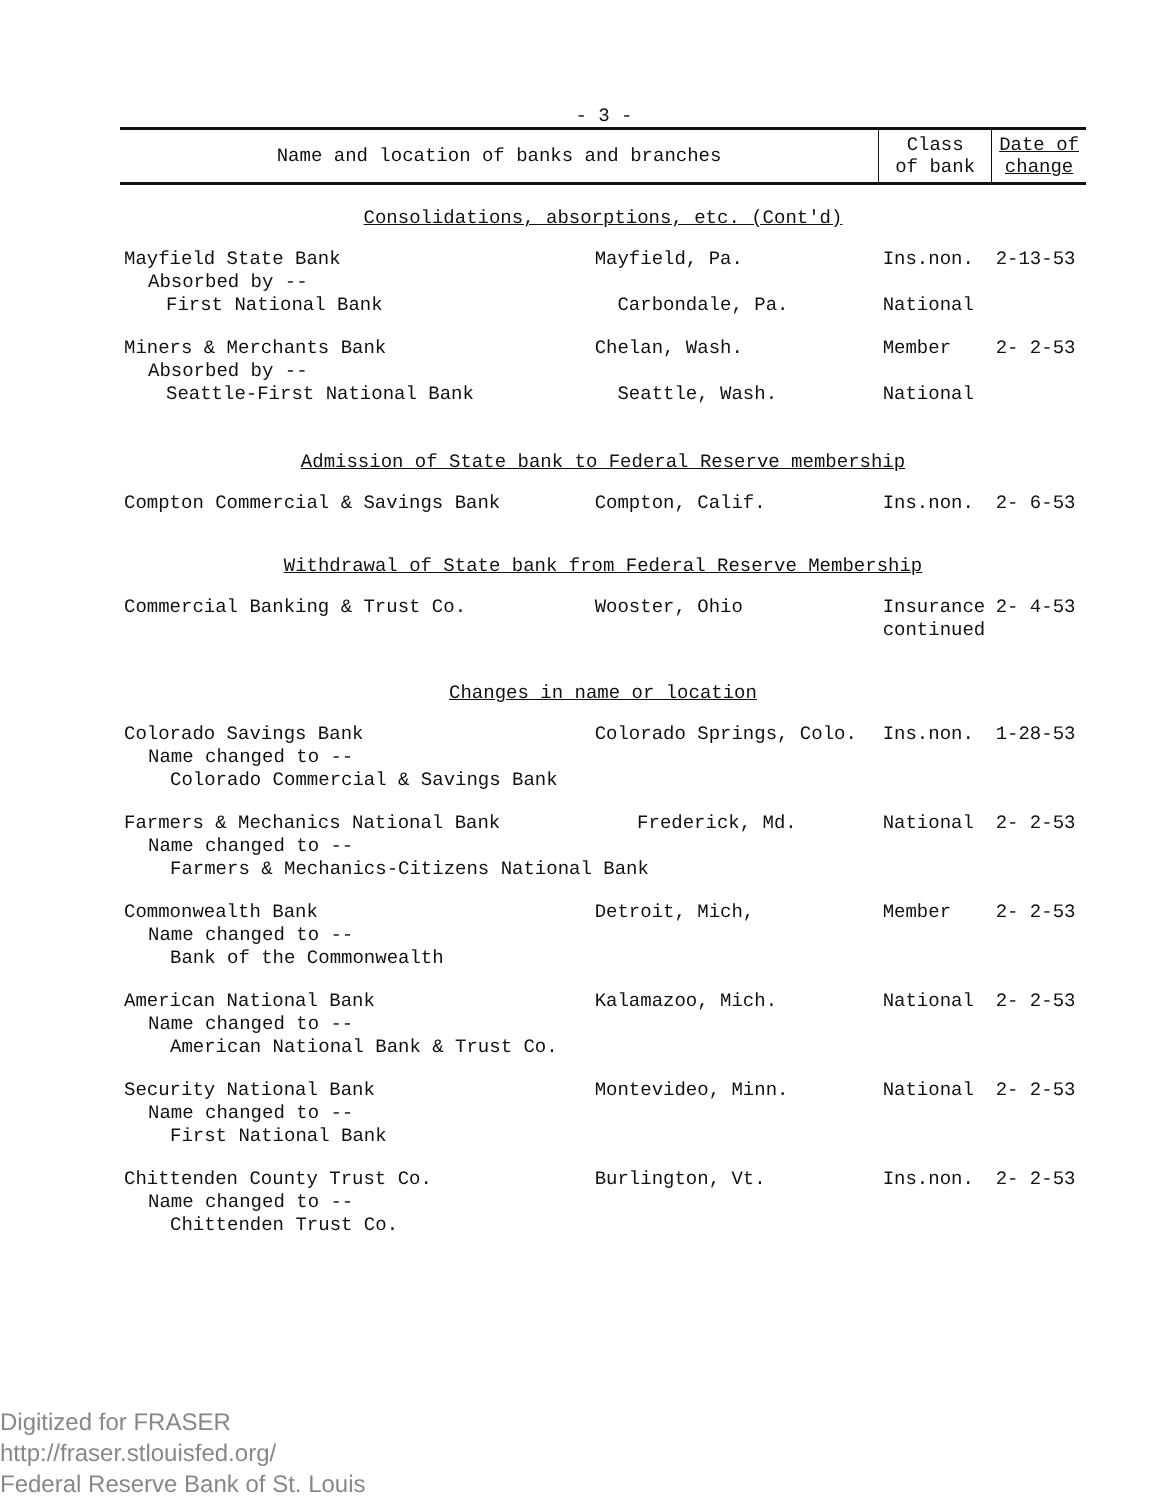- 3 -
| Name and location of banks and branches | | Class of bank | Date of change |
| --- | --- | --- | --- |
| Consolidations, absorptions, etc. (Cont'd) | | | |
| Mayfield State Bank Absorbed by -- | Mayfield, Pa. | Ins.non. | 2-13-53 |
| First National Bank | Carbondale, Pa. | National | |
| Miners & Merchants Bank Absorbed by -- | Chelan, Wash. | Member | 2- 2-53 |
| Seattle-First National Bank | Seattle, Wash. | National | |
| Admission of State bank to Federal Reserve membership | | | |
| Compton Commercial & Savings Bank | Compton, Calif. | Ins.non. | 2- 6-53 |
| Withdrawal of State bank from Federal Reserve Membership | | | |
| Commercial Banking & Trust Co. | Wooster, Ohio | Insurance continued | 2- 4-53 |
| Changes in name or location | | | |
| Colorado Savings Bank Name changed to -- Colorado Commercial & Savings Bank | Colorado Springs, Colo. | Ins.non. | 1-28-53 |
| Farmers & Mechanics National Bank Frederick, Md. Name changed to -- Farmers & Mechanics-Citizens National Bank | | National | 2- 2-53 |
| Commonwealth Bank Name changed to -- Bank of the Commonwealth | Detroit, Mich, | Member | 2- 2-53 |
| American National Bank Name changed to -- American National Bank & Trust Co. | Kalamazoo, Mich. | National | 2- 2-53 |
| Security National Bank Name changed to -- First National Bank | Montevideo, Minn. | National | 2- 2-53 |
| Chittenden County Trust Co. Name changed to -- Chittenden Trust Co. | Burlington, Vt. | Ins.non. | 2- 2-53 |
Digitized for FRASER
http://fraser.stlouisfed.org/
Federal Reserve Bank of St. Louis